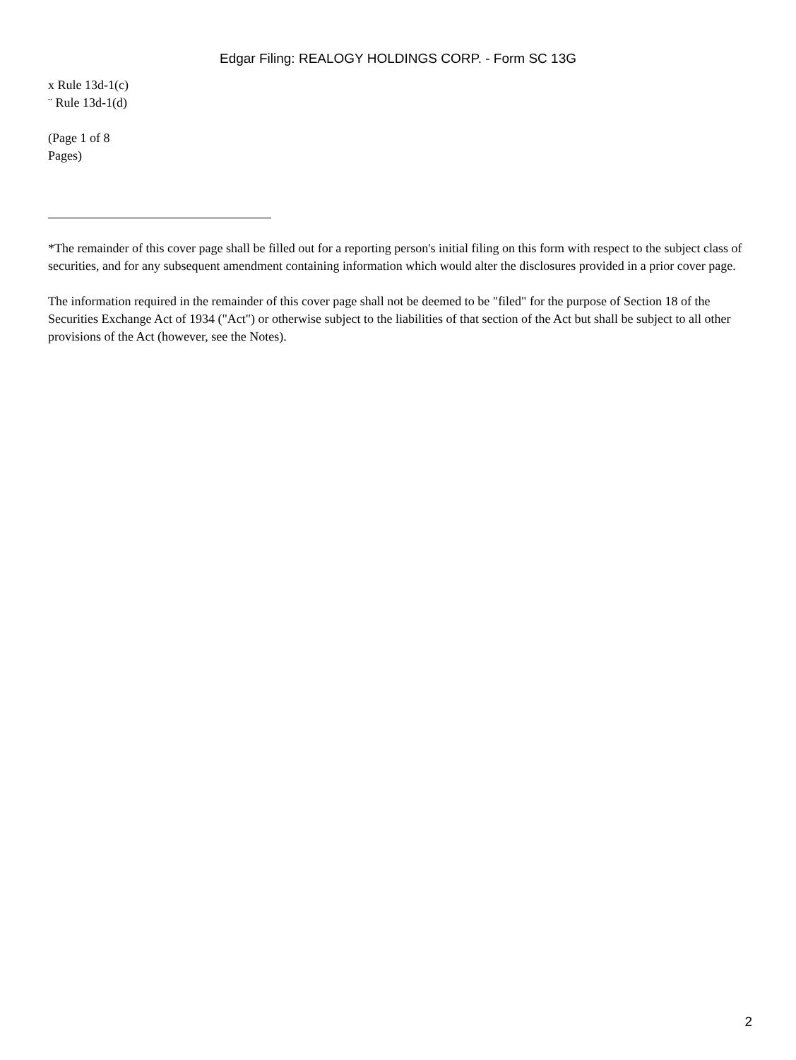Edgar Filing: REALOGY HOLDINGS CORP. - Form SC 13G
x Rule 13d-1(c)
¨ Rule 13d-1(d)
(Page 1 of 8
Pages)
*The remainder of this cover page shall be filled out for a reporting person's initial filing on this form with respect to the subject class of securities, and for any subsequent amendment containing information which would alter the disclosures provided in a prior cover page.
The information required in the remainder of this cover page shall not be deemed to be "filed" for the purpose of Section 18 of the Securities Exchange Act of 1934 ("Act") or otherwise subject to the liabilities of that section of the Act but shall be subject to all other provisions of the Act (however, see the Notes).
2